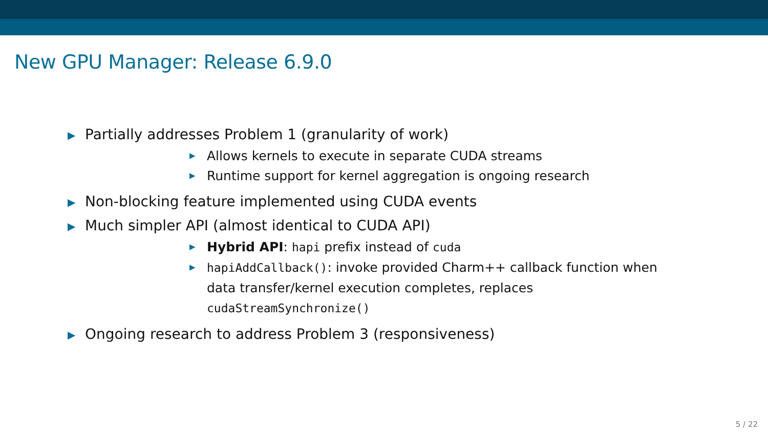New GPU Manager: Release 6.9.0
▶ Partially addresses Problem 1 (granularity of work)
▶ Allows kernels to execute in separate CUDA streams
▶ Runtime support for kernel aggregation is ongoing research
▶ Non-blocking feature implemented using CUDA events
▶ Much simpler API (almost identical to CUDA API)
▶ Hybrid API: hapi prefix instead of cuda
▶ hapiAddCallback(): invoke provided Charm++ callback function when data transfer/kernel execution completes, replaces cudaStreamSynchronize()
▶ Ongoing research to address Problem 3 (responsiveness)
5 / 22